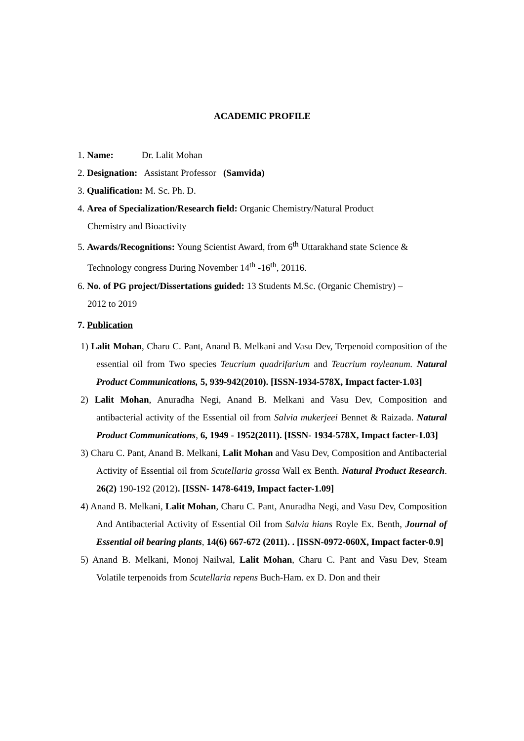ACADEMIC PROFILE
1. Name: Dr. Lalit Mohan
2. Designation: Assistant Professor (Samvida)
3. Qualification: M. Sc. Ph. D.
4. Area of Specialization/Research field: Organic Chemistry/Natural Product
Chemistry and Bioactivity
5. Awards/Recognitions: Young Scientist Award, from 6<sup>th</sup> Uttarakhand state Science &
Technology congress During November 14<sup>th</sup> -16<sup>th</sup>, 20116.
6. No. of PG project/Dissertations guided: 13 Students M.Sc. (Organic Chemistry) –
2012 to 2019
7. Publication
1) Lalit Mohan, Charu C. Pant, Anand B. Melkani and Vasu Dev, Terpenoid composition of the essential oil from Two species Teucrium quadrifarium and Teucrium royleanum. Natural Product Communications, 5, 939-942(2010). [ISSN-1934-578X, Impact facter-1.03]
2) Lalit Mohan, Anuradha Negi, Anand B. Melkani and Vasu Dev, Composition and antibacterial activity of the Essential oil from Salvia mukerjeei Bennet & Raizada. Natural Product Communications, 6, 1949 - 1952(2011). [ISSN- 1934-578X, Impact facter-1.03]
3) Charu C. Pant, Anand B. Melkani, Lalit Mohan and Vasu Dev, Composition and Antibacterial Activity of Essential oil from Scutellaria grossa Wall ex Benth. Natural Product Research. 26(2) 190-192 (2012). [ISSN- 1478-6419, Impact facter-1.09]
4) Anand B. Melkani, Lalit Mohan, Charu C. Pant, Anuradha Negi, and Vasu Dev, Composition And Antibacterial Activity of Essential Oil from Salvia hians Royle Ex. Benth, Journal of Essential oil bearing plants, 14(6) 667-672 (2011). . [ISSN-0972-060X, Impact facter-0.9]
5) Anand B. Melkani, Monoj Nailwal, Lalit Mohan, Charu C. Pant and Vasu Dev, Steam Volatile terpenoids from Scutellaria repens Buch-Ham. ex D. Don and their